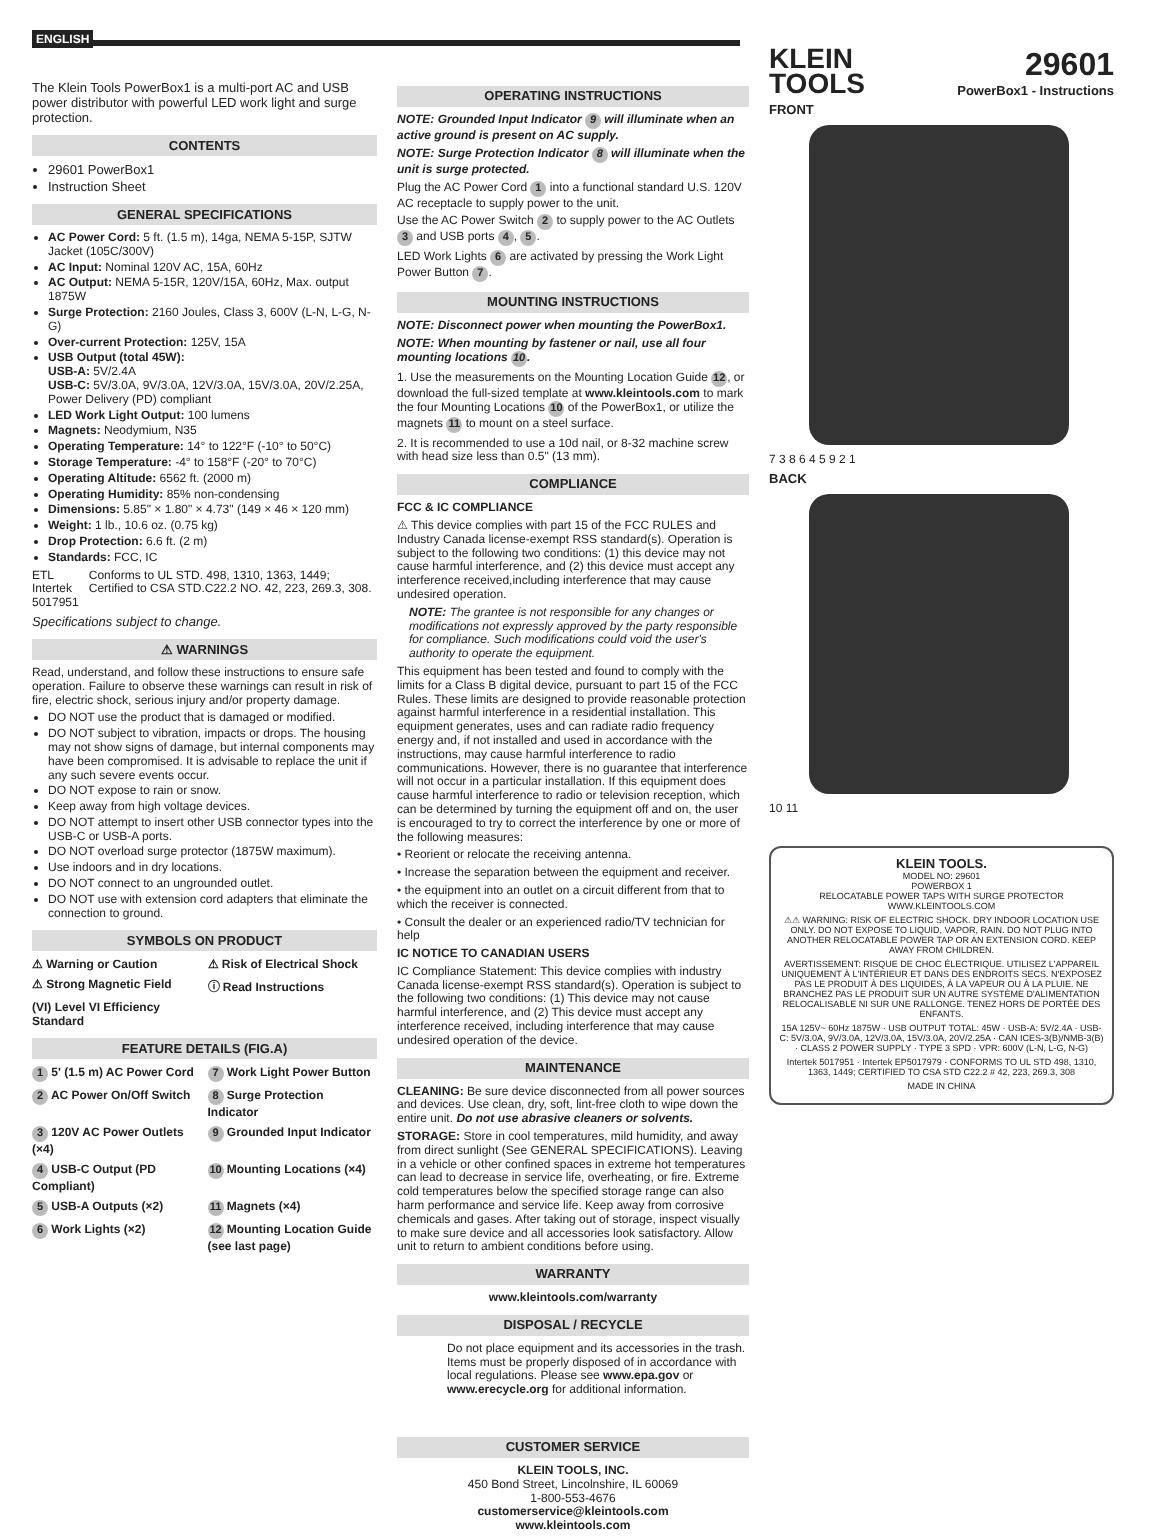ENGLISH
The Klein Tools PowerBox1 is a multi-port AC and USB power distributor with powerful LED work light and surge protection.
CONTENTS
29601 PowerBox1
Instruction Sheet
GENERAL SPECIFICATIONS
AC Power Cord: 5 ft. (1.5 m), 14ga, NEMA 5-15P, SJTW Jacket (105C/300V)
AC Input: Nominal 120V AC, 15A, 60Hz
AC Output: NEMA 5-15R, 120V/15A, 60Hz, Max. output 1875W
Surge Protection: 2160 Joules, Class 3, 600V (L-N, L-G, N-G)
Over-current Protection: 125V, 15A
USB Output (total 45W):
USB-A: 5V/2.4A
USB-C: 5V/3.0A, 9V/3.0A, 12V/3.0A, 15V/3.0A, 20V/2.25A, Power Delivery (PD) compliant
LED Work Light Output: 100 lumens
Magnets: Neodymium, N35
Operating Temperature: 14° to 122°F (-10° to 50°C)
Storage Temperature: -4° to 158°F (-20° to 70°C)
Operating Altitude: 6562 ft. (2000 m)
Operating Humidity: 85% non-condensing
Dimensions: 5.85" × 1.80" × 4.73" (149 × 46 × 120 mm)
Weight: 1 lb., 10.6 oz. (0.75 kg)
Drop Protection: 6.6 ft. (2 m)
Standards: FCC, IC
ETL
Intertek
5017951
Conforms to UL STD. 498, 1310, 1363, 1449; Certified to CSA STD.C22.2 NO. 42, 223, 269.3, 308.
Specifications subject to change.
⚠ WARNINGS
Read, understand, and follow these instructions to ensure safe operation. Failure to observe these warnings can result in risk of fire, electric shock, serious injury and/or property damage.
DO NOT use the product that is damaged or modified.
DO NOT subject to vibration, impacts or drops. The housing may not show signs of damage, but internal components may have been compromised. It is advisable to replace the unit if any such severe events occur.
DO NOT expose to rain or snow.
Keep away from high voltage devices.
DO NOT attempt to insert other USB connector types into the USB-C or USB-A ports.
DO NOT overload surge protector (1875W maximum).
Use indoors and in dry locations.
DO NOT connect to an ungrounded outlet.
DO NOT use with extension cord adapters that eliminate the connection to ground.
SYMBOLS ON PRODUCT
⚠ Warning or Caution ⚠ Risk of Electrical Shock ⚠ Strong Magnetic Field ⓘ Read Instructions (VI) Level VI Efficiency Standard
FEATURE DETAILS (FIG.A)
1 5' (1.5 m) AC Power Cord 7 Work Light Power Button 2 AC Power On/Off Switch 8 Surge Protection Indicator 3 120V AC Power Outlets (×4) 9 Grounded Input Indicator 4 USB-C Output (PD Compliant) 10 Mounting Locations (×4) 5 USB-A Outputs (×2) 11 Magnets (×4) 6 Work Lights (×2) 12 Mounting Location Guide (see last page)
OPERATING INSTRUCTIONS
NOTE: Grounded Input Indicator 9 will illuminate when an active ground is present on AC supply.
NOTE: Surge Protection Indicator 8 will illuminate when the unit is surge protected.
Plug the AC Power Cord 1 into a functional standard U.S. 120V AC receptacle to supply power to the unit.
Use the AC Power Switch 2 to supply power to the AC Outlets 3 and USB ports 4, 5.
LED Work Lights 6 are activated by pressing the Work Light Power Button 7.
MOUNTING INSTRUCTIONS
NOTE: Disconnect power when mounting the PowerBox1.
NOTE: When mounting by fastener or nail, use all four mounting locations 10.
1. Use the measurements on the Mounting Location Guide 12, or download the full-sized template at www.kleintools.com to mark the four Mounting Locations 10 of the PowerBox1, or utilize the magnets 11 to mount on a steel surface.
2. It is recommended to use a 10d nail, or 8-32 machine screw with head size less than 0.5" (13 mm).
COMPLIANCE
FCC & IC COMPLIANCE
⚠ This device complies with part 15 of the FCC RULES and Industry Canada license-exempt RSS standard(s). Operation is subject to the following two conditions: (1) this device may not cause harmful interference, and (2) this device must accept any interference received,including interference that may cause undesired operation.
NOTE: The grantee is not responsible for any changes or modifications not expressly approved by the party responsible for compliance. Such modifications could void the user's authority to operate the equipment.
This equipment has been tested and found to comply with the limits for a Class B digital device, pursuant to part 15 of the FCC Rules. These limits are designed to provide reasonable protection against harmful interference in a residential installation. This equipment generates, uses and can radiate radio frequency energy and, if not installed and used in accordance with the instructions, may cause harmful interference to radio communications. However, there is no guarantee that interference will not occur in a particular installation. If this equipment does cause harmful interference to radio or television reception, which can be determined by turning the equipment off and on, the user is encouraged to try to correct the interference by one or more of the following measures:
• Reorient or relocate the receiving antenna.
• Increase the separation between the equipment and receiver.
• the equipment into an outlet on a circuit different from that to which the receiver is connected.
• Consult the dealer or an experienced radio/TV technician for help
IC NOTICE TO CANADIAN USERS
IC Compliance Statement: This device complies with industry Canada license-exempt RSS standard(s). Operation is subject to the following two conditions: (1) This device may not cause harmful interference, and (2) This device must accept any interference received, including interference that may cause undesired operation of the device.
MAINTENANCE
CLEANING: Be sure device disconnected from all power sources and devices. Use clean, dry, soft, lint-free cloth to wipe down the entire unit. Do not use abrasive cleaners or solvents.
STORAGE: Store in cool temperatures, mild humidity, and away from direct sunlight (See GENERAL SPECIFICATIONS). Leaving in a vehicle or other confined spaces in extreme hot temperatures can lead to decrease in service life, overheating, or fire. Extreme cold temperatures below the specified storage range can also harm performance and service life. Keep away from corrosive chemicals and gases. After taking out of storage, inspect visually to make sure device and all accessories look satisfactory. Allow unit to return to ambient conditions before using.
WARRANTY
www.kleintools.com/warranty
DISPOSAL / RECYCLE
Do not place equipment and its accessories in the trash. Items must be properly disposed of in accordance with local regulations. Please see www.epa.gov or www.erecycle.org for additional information.
CUSTOMER SERVICE
KLEIN TOOLS, INC.
450 Bond Street, Lincolnshire, IL 60069
1-800-553-4676
customerservice@kleintools.com
www.kleintools.com
KLEIN
TOOLS
29601
PowerBox1 - Instructions
FRONT
7 3 8 6 4 5 9 2 1
BACK
10 11
KLEIN TOOLS.
MODEL NO: 29601
POWERBOX 1
RELOCATABLE POWER TAPS WITH SURGE PROTECTOR
WWW.KLEINTOOLS.COM
⚠⚠ WARNING: RISK OF ELECTRIC SHOCK. DRY INDOOR LOCATION USE ONLY. DO NOT EXPOSE TO LIQUID, VAPOR, RAIN. DO NOT PLUG INTO ANOTHER RELOCATABLE POWER TAP OR AN EXTENSION CORD. KEEP AWAY FROM CHILDREN.
AVERTISSEMENT: RISQUE DE CHOC ÉLECTRIQUE. UTILISEZ L'APPAREIL UNIQUEMENT À L'INTÉRIEUR ET DANS DES ENDROITS SECS. N'EXPOSEZ PAS LE PRODUIT À DES LIQUIDES, À LA VAPEUR OU À LA PLUIE. NE BRANCHEZ PAS LE PRODUIT SUR UN AUTRE SYSTÈME D'ALIMENTATION RELOCALISABLE NI SUR UNE RALLONGE. TENEZ HORS DE PORTÉE DES ENFANTS.
15A 125V~ 60Hz 1875W · USB OUTPUT TOTAL: 45W · USB-A: 5V/2.4A · USB-C: 5V/3.0A, 9V/3.0A, 12V/3.0A, 15V/3.0A, 20V/2.25A · CAN ICES-3(B)/NMB-3(B) · CLASS 2 POWER SUPPLY · TYPE 3 SPD · VPR: 600V (L-N, L-G, N-G)
Intertek 5017951 · Intertek EP5017979 · CONFORMS TO UL STD 498, 1310, 1363, 1449; CERTIFIED TO CSA STD C22.2 # 42, 223, 269.3, 308
MADE IN CHINA